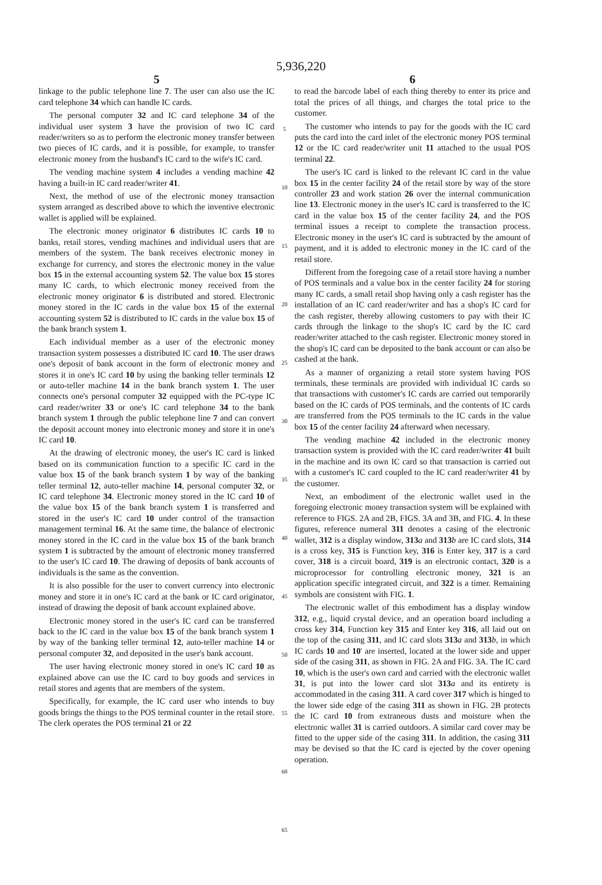5,936,220
5
linkage to the public telephone line 7. The user can also use the IC card telephone 34 which can handle IC cards.
The personal computer 32 and IC card telephone 34 of the individual user system 3 have the provision of two IC card reader/writers so as to perform the electronic money transfer between two pieces of IC cards, and it is possible, for example, to transfer electronic money from the husband's IC card to the wife's IC card.
The vending machine system 4 includes a vending machine 42 having a built-in IC card reader/writer 41.
Next, the method of use of the electronic money transaction system arranged as described above to which the inventive electronic wallet is applied will be explained.
The electronic money originator 6 distributes IC cards 10 to banks, retail stores, vending machines and individual users that are members of the system. The bank receives electronic money in exchange for currency, and stores the electronic money in the value box 15 in the external accounting system 52. The value box 15 stores many IC cards, to which electronic money received from the electronic money originator 6 is distributed and stored. Electronic money stored in the IC cards in the value box 15 of the external accounting system 52 is distributed to IC cards in the value box 15 of the bank branch system 1.
Each individual member as a user of the electronic money transaction system possesses a distributed IC card 10. The user draws one's deposit of bank account in the form of electronic money and stores it in one's IC card 10 by using the banking teller terminals 12 or auto-teller machine 14 in the bank branch system 1. The user connects one's personal computer 32 equipped with the PC-type IC card reader/writer 33 or one's IC card telephone 34 to the bank branch system 1 through the public telephone line 7 and can convert the deposit account money into electronic money and store it in one's IC card 10.
At the drawing of electronic money, the user's IC card is linked based on its communication function to a specific IC card in the value box 15 of the bank branch system 1 by way of the banking teller terminal 12, auto-teller machine 14, personal computer 32, or IC card telephone 34. Electronic money stored in the IC card 10 of the value box 15 of the bank branch system 1 is transferred and stored in the user's IC card 10 under control of the transaction management terminal 16. At the same time, the balance of electronic money stored in the IC card in the value box 15 of the bank branch system 1 is subtracted by the amount of electronic money transferred to the user's IC card 10. The drawing of deposits of bank accounts of individuals is the same as the convention.
It is also possible for the user to convert currency into electronic money and store it in one's IC card at the bank or IC card originator, instead of drawing the deposit of bank account explained above.
Electronic money stored in the user's IC card can be transferred back to the IC card in the value box 15 of the bank branch system 1 by way of the banking teller terminal 12, auto-teller machine 14 or personal computer 32, and deposited in the user's bank account.
The user having electronic money stored in one's IC card 10 as explained above can use the IC card to buy goods and services in retail stores and agents that are members of the system.
Specifically, for example, the IC card user who intends to buy goods brings the things to the POS terminal counter in the retail store. The clerk operates the POS terminal 21 or 22
5
10
15
20
25
30
35
40
45
50
55
60
65
6
to read the barcode label of each thing thereby to enter its price and total the prices of all things, and charges the total price to the customer.
The customer who intends to pay for the goods with the IC card puts the card into the card inlet of the electronic money POS terminal 12 or the IC card reader/writer unit 11 attached to the usual POS terminal 22.
The user's IC card is linked to the relevant IC card in the value box 15 in the center facility 24 of the retail store by way of the store controller 23 and work station 26 over the internal communication line 13. Electronic money in the user's IC card is transferred to the IC card in the value box 15 of the center facility 24, and the POS terminal issues a receipt to complete the transaction process. Electronic money in the user's IC card is subtracted by the amount of payment, and it is added to electronic money in the IC card of the retail store.
Different from the foregoing case of a retail store having a number of POS terminals and a value box in the center facility 24 for storing many IC cards, a small retail shop having only a cash register has the installation of an IC card reader/writer and has a shop's IC card for the cash register, thereby allowing customers to pay with their IC cards through the linkage to the shop's IC card by the IC card reader/writer attached to the cash register. Electronic money stored in the shop's IC card can be deposited to the bank account or can also be cashed at the bank.
As a manner of organizing a retail store system having POS terminals, these terminals are provided with individual IC cards so that transactions with customer's IC cards are carried out temporarily based on the IC cards of POS terminals, and the contents of IC cards are transferred from the POS terminals to the IC cards in the value box 15 of the center facility 24 afterward when necessary.
The vending machine 42 included in the electronic money transaction system is provided with the IC card reader/writer 41 built in the machine and its own IC card so that transaction is carried out with a customer's IC card coupled to the IC card reader/writer 41 by the customer.
Next, an embodiment of the electronic wallet used in the foregoing electronic money transaction system will be explained with reference to FIGS. 2A and 2B, FIGS. 3A and 3B, and FIG. 4. In these figures, reference numeral 311 denotes a casing of the electronic wallet, 312 is a display window, 313 a and 313 b are IC card slots, 314 is a cross key, 315 is Function key, 316 is Enter key, 317 is a card cover, 318 is a circuit board, 319 is an electronic contact, 320 is a microprocessor for controlling electronic money, 321 is an application specific integrated circuit, and 322 is a timer. Remaining symbols are consistent with FIG. 1.
The electronic wallet of this embodiment has a display window 312, e.g., liquid crystal device, and an operation board including a cross key 314, Function key 315 and Enter key 316, all laid out on the top of the casing 311, and IC card slots 313 a and 313 b, in which IC cards 10 and 10' are inserted, located at the lower side and upper side of the casing 311, as shown in FIG. 2A and FIG. 3A. The IC card 10, which is the user's own card and carried with the electronic wallet 31, is put into the lower card slot 313 a and its entirety is accommodated in the casing 311. A card cover 317 which is hinged to the lower side edge of the casing 311 as shown in FIG. 2B protects the IC card 10 from extraneous dusts and moisture when the electronic wallet 31 is carried outdoors. A similar card cover may be fitted to the upper side of the casing 311. In addition, the casing 311 may be devised so that the IC card is ejected by the cover opening operation.